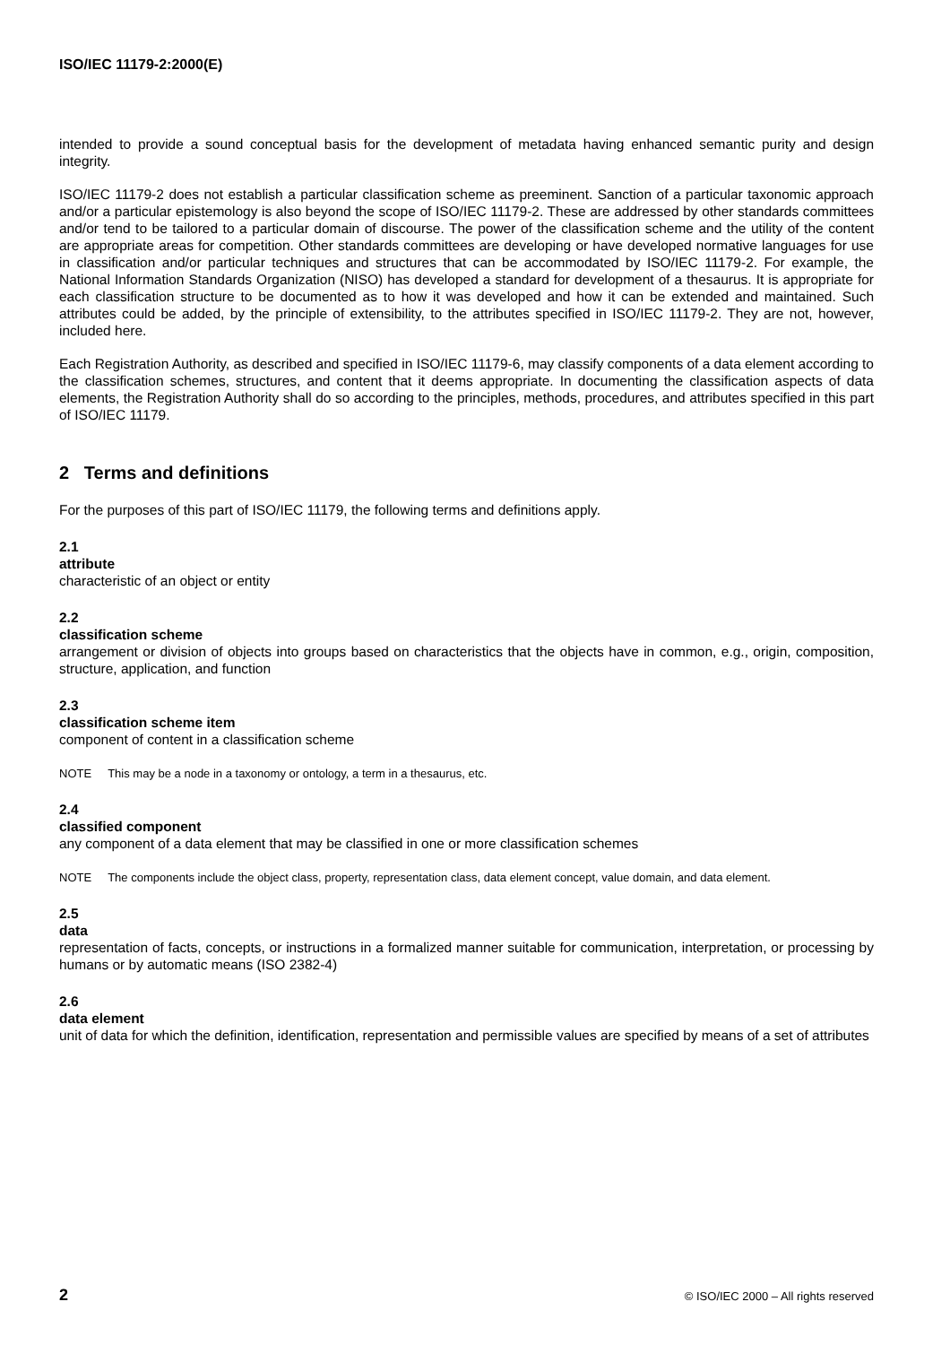ISO/IEC 11179-2:2000(E)
intended to provide a sound conceptual basis for the development of metadata having enhanced semantic purity and design integrity.
ISO/IEC 11179-2 does not establish a particular classification scheme as preeminent. Sanction of a particular taxonomic approach and/or a particular epistemology is also beyond the scope of ISO/IEC 11179-2. These are addressed by other standards committees and/or tend to be tailored to a particular domain of discourse. The power of the classification scheme and the utility of the content are appropriate areas for competition. Other standards committees are developing or have developed normative languages for use in classification and/or particular techniques and structures that can be accommodated by ISO/IEC 11179-2. For example, the National Information Standards Organization (NISO) has developed a standard for development of a thesaurus. It is appropriate for each classification structure to be documented as to how it was developed and how it can be extended and maintained. Such attributes could be added, by the principle of extensibility, to the attributes specified in ISO/IEC 11179-2. They are not, however, included here.
Each Registration Authority, as described and specified in ISO/IEC 11179-6, may classify components of a data element according to the classification schemes, structures, and content that it deems appropriate. In documenting the classification aspects of data elements, the Registration Authority shall do so according to the principles, methods, procedures, and attributes specified in this part of ISO/IEC 11179.
2 Terms and definitions
For the purposes of this part of ISO/IEC 11179, the following terms and definitions apply.
2.1
attribute
characteristic of an object or entity
2.2
classification scheme
arrangement or division of objects into groups based on characteristics that the objects have in common, e.g., origin, composition, structure, application, and function
2.3
classification scheme item
component of content in a classification scheme
NOTE This may be a node in a taxonomy or ontology, a term in a thesaurus, etc.
2.4
classified component
any component of a data element that may be classified in one or more classification schemes
NOTE The components include the object class, property, representation class, data element concept, value domain, and data element.
2.5
data
representation of facts, concepts, or instructions in a formalized manner suitable for communication, interpretation, or processing by humans or by automatic means (ISO 2382-4)
2.6
data element
unit of data for which the definition, identification, representation and permissible values are specified by means of a set of attributes
2 © ISO/IEC 2000 – All rights reserved